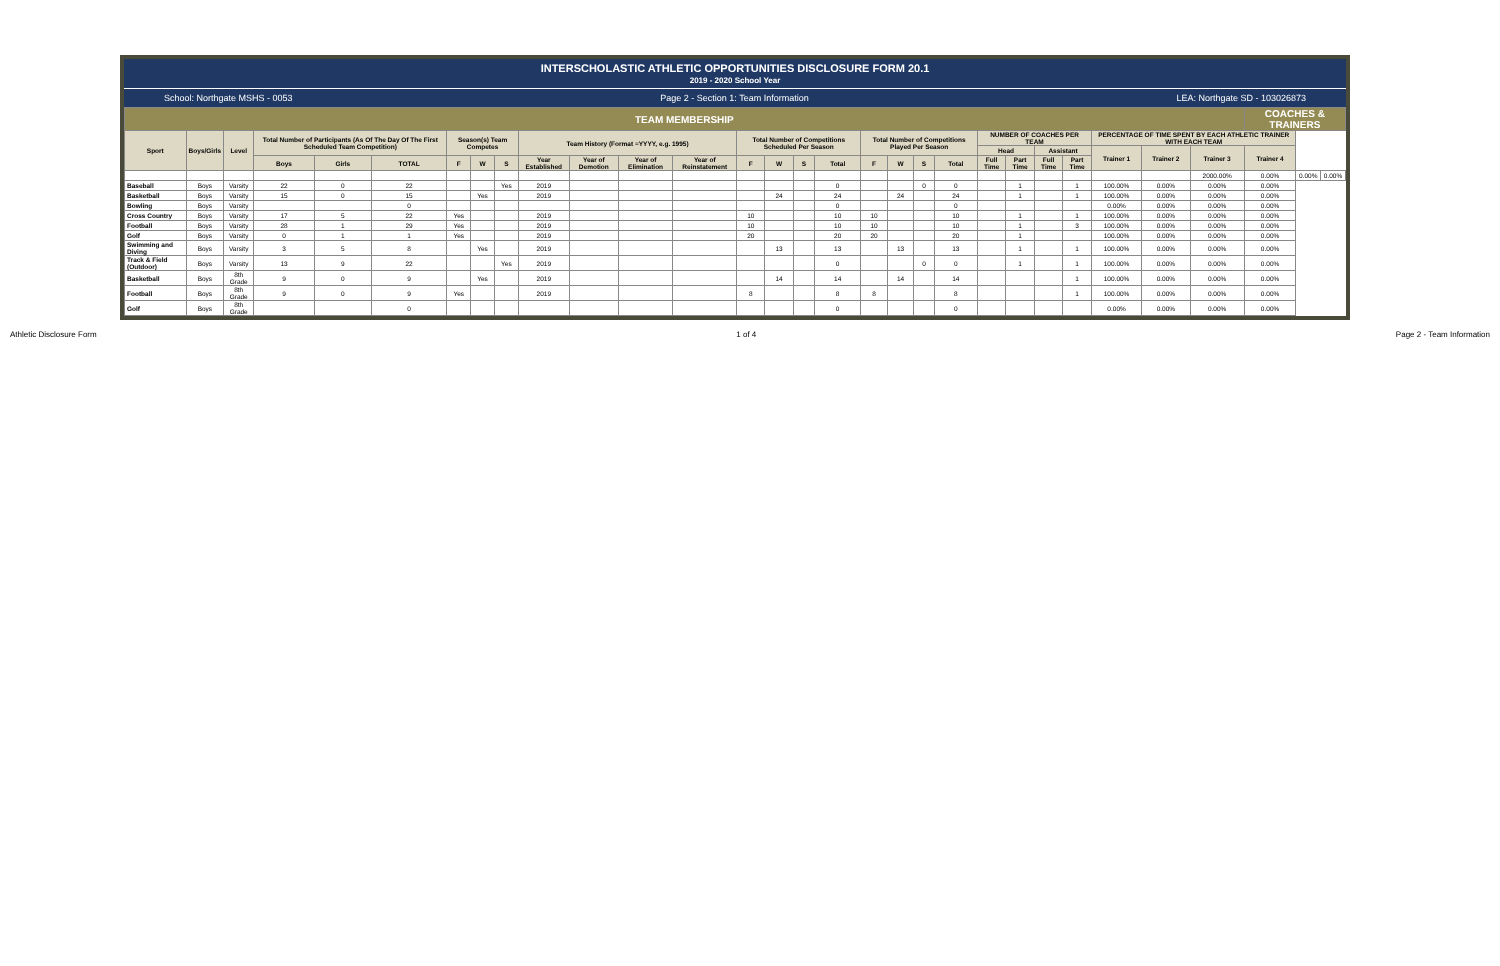INTERSCHOLASTIC ATHLETIC OPPORTUNITIES DISCLOSURE FORM 20.1
2019 - 2020 School Year
School: Northgate MSHS - 0053 Page 2 - Section 1: Team Information LEA: Northgate SD - 103026873
| TEAM MEMBERSHIP | | | | | | | | | | | | | | | | | | | | | | | | | | | | COACHES & TRAINERS | | |
| --- | --- | --- | --- | --- | --- | --- | --- | --- | --- | --- | --- | --- | --- | --- | --- | --- | --- | --- | --- | --- | --- | --- | --- | --- | --- | --- | --- | --- | --- | --- |
| Sport | Boys/Girls | Level | Total Number of Participants (As Of The Day Of The First Scheduled Team Competition) | | | Season(s) Team Competes | | | Team History (Format =YYYY, e.g. 1995) | | | | Total Number of Competitions Scheduled Per Season | | | | Total Number of Competitions Played Per Season | | | | NUMBER OF COACHES PER TEAM | | | | PERCENTAGE OF TIME SPENT BY EACH ATHLETIC TRAINER WITH EACH TEAM | | | | | |
| | | | | | | | | | | | | | | | | | | | | | Head | | Assistant | | Trainer 1 | Trainer 2 | Trainer 3 | Trainer 4 | | |
| | | | Boys | Girls | TOTAL | F | W | S | Year Established | Year of Demotion | Year of Elimination | Year of Reinstatement | F | W | S | Total | F | W | S | Total | Full Time | Part Time | Full Time | Part Time | | | | | | |
| | | | | | | | | | | | | | | | | | | | | | | | | | | | 2000.00% | 0.00% | 0.00% | 0.00% |
| Baseball | Boys | Varsity | 22 | 0 | 22 | | | Yes | 2019 | | | | | | | 0 | | | 0 | 0 | | 1 | | 1 | 100.00% | 0.00% | 0.00% | 0.00% | | |
| Basketball | Boys | Varsity | 15 | 0 | 15 | | Yes | | 2019 | | | | | 24 | | 24 | | 24 | | 24 | | 1 | | 1 | 100.00% | 0.00% | 0.00% | 0.00% | | |
| Bowling | Boys | Varsity | | | 0 | | | | | | | | | | | 0 | | | | 0 | | | | | 0.00% | 0.00% | 0.00% | 0.00% | | |
| Cross Country | Boys | Varsity | 17 | 5 | 22 | Yes | | | 2019 | | | | 10 | | | 10 | 10 | | | 10 | | 1 | | 1 | 100.00% | 0.00% | 0.00% | 0.00% | | |
| Football | Boys | Varsity | 28 | 1 | 29 | Yes | | | 2019 | | | | 10 | | | 10 | 10 | | | 10 | | 1 | | 3 | 100.00% | 0.00% | 0.00% | 0.00% | | |
| Golf | Boys | Varsity | 0 | 1 | 1 | Yes | | | 2019 | | | | 20 | | | 20 | 20 | | | 20 | | 1 | | | 100.00% | 0.00% | 0.00% | 0.00% | | |
| Swimming and Diving | Boys | Varsity | 3 | 5 | 8 | | Yes | | 2019 | | | | | 13 | | 13 | | 13 | | 13 | | 1 | | 1 | 100.00% | 0.00% | 0.00% | 0.00% | | |
| Track & Field (Outdoor) | Boys | Varsity | 13 | 9 | 22 | | | Yes | 2019 | | | | | | | 0 | | | 0 | 0 | | 1 | | 1 | 100.00% | 0.00% | 0.00% | 0.00% | | |
| Basketball | Boys | 8th Grade | 9 | 0 | 9 | | Yes | | 2019 | | | | | 14 | | 14 | | 14 | | 14 | | | | 1 | 100.00% | 0.00% | 0.00% | 0.00% | | |
| Football | Boys | 8th Grade | 9 | 0 | 9 | Yes | | | 2019 | | | | 8 | | | 8 | 8 | | | 8 | | | | 1 | 100.00% | 0.00% | 0.00% | 0.00% | | |
| Golf | Boys | 8th Grade | | | 0 | | | | | | | | | | | 0 | | | | 0 | | | | | 0.00% | 0.00% | 0.00% | 0.00% | | |
Athletic Disclosure Form 1 of 4 Page 2 - Team Information